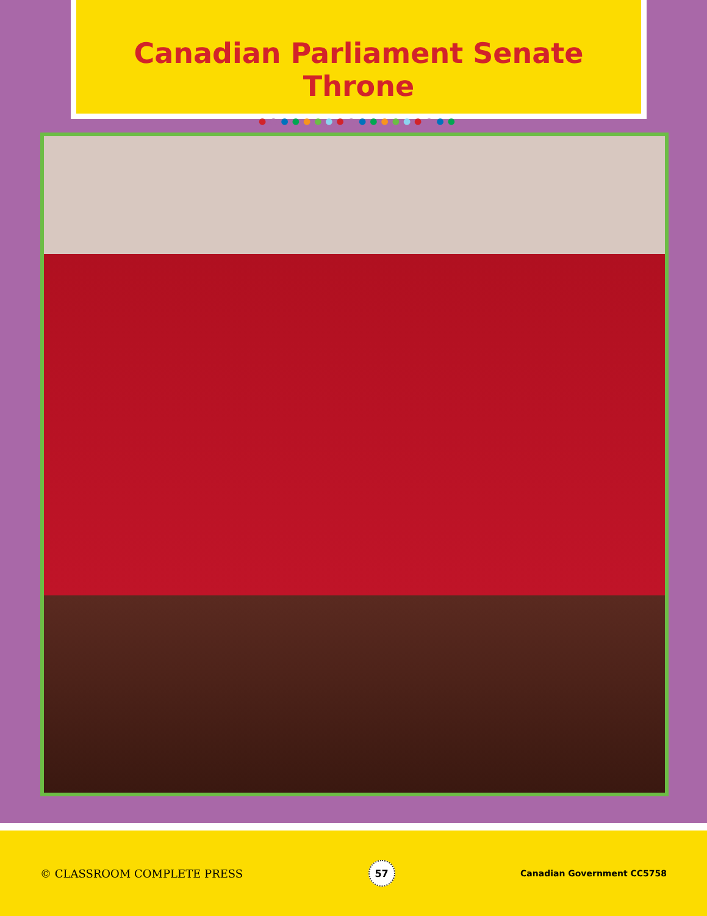Canadian Parliament Senate Throne
●●●●●●●●●●●●●●●●●●
© CLASSROOM COMPLETE PRESS
57
Canadian Government CC5758